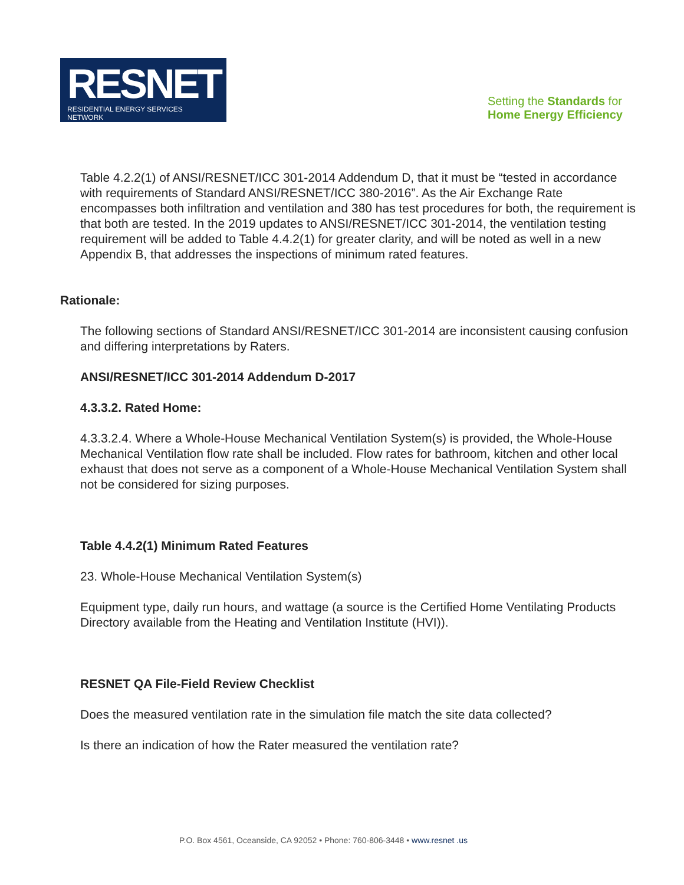RESNET
RESIDENTIAL ENERGY SERVICES NETWORK
Setting the Standards for
Home Energy Efficiency
Table 4.2.2(1) of ANSI/RESNET/ICC 301-2014 Addendum D, that it must be “tested in accordance with requirements of Standard ANSI/RESNET/ICC 380-2016”. As the Air Exchange Rate encompasses both infiltration and ventilation and 380 has test procedures for both, the requirement is that both are tested. In the 2019 updates to ANSI/RESNET/ICC 301-2014, the ventilation testing requirement will be added to Table 4.4.2(1) for greater clarity, and will be noted as well in a new Appendix B, that addresses the inspections of minimum rated features.
Rationale:
The following sections of Standard ANSI/RESNET/ICC 301-2014 are inconsistent causing confusion and differing interpretations by Raters.
ANSI/RESNET/ICC 301-2014 Addendum D-2017
4.3.3.2. Rated Home:
4.3.3.2.4. Where a Whole-House Mechanical Ventilation System(s) is provided, the Whole-House Mechanical Ventilation flow rate shall be included. Flow rates for bathroom, kitchen and other local exhaust that does not serve as a component of a Whole-House Mechanical Ventilation System shall not be considered for sizing purposes.
Table 4.4.2(1) Minimum Rated Features
23. Whole-House Mechanical Ventilation System(s)
Equipment type, daily run hours, and wattage (a source is the Certified Home Ventilating Products Directory available from the Heating and Ventilation Institute (HVI)).
RESNET QA File-Field Review Checklist
Does the measured ventilation rate in the simulation file match the site data collected?
Is there an indication of how the Rater measured the ventilation rate?
P.O. Box 4561, Oceanside, CA 92052 • Phone: 760-806-3448 • www.resnet .us